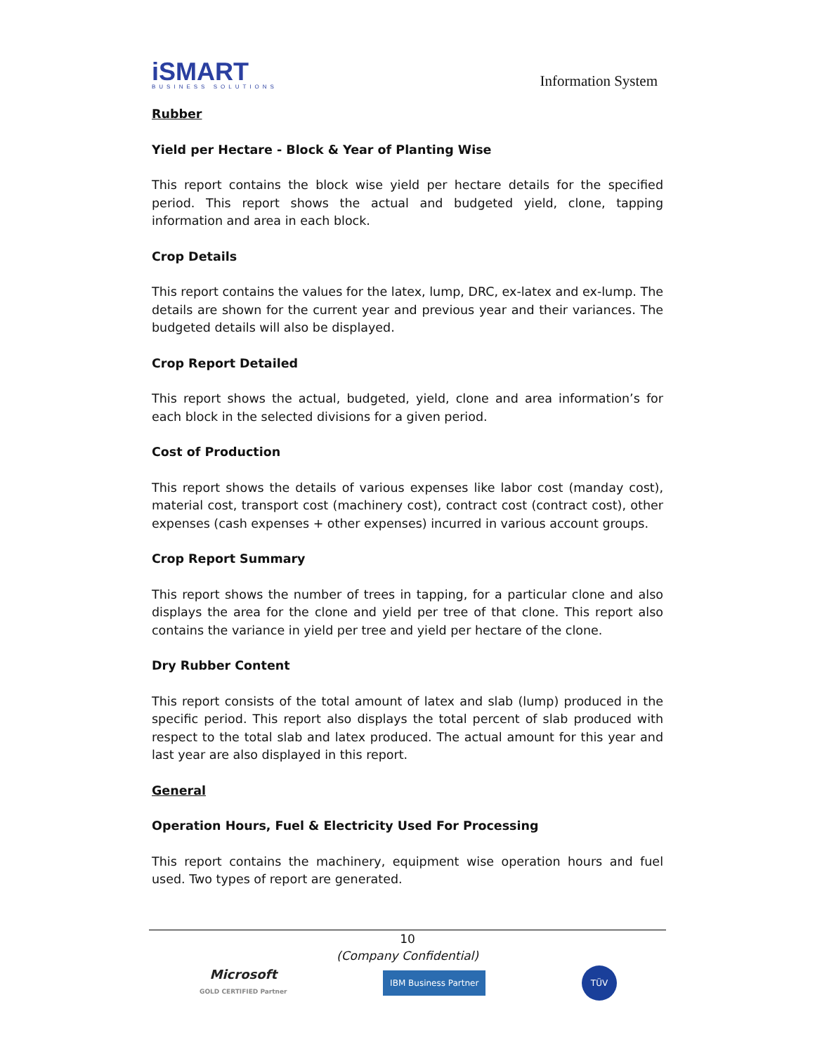iSMART
BUSINESS SOLUTIONS
Information System
Rubber
Yield per Hectare - Block & Year of Planting Wise
This report contains the block wise yield per hectare details for the specified period. This report shows the actual and budgeted yield, clone, tapping information and area in each block.
Crop Details
This report contains the values for the latex, lump, DRC, ex-latex and ex-lump. The details are shown for the current year and previous year and their variances. The budgeted details will also be displayed.
Crop Report Detailed
This report shows the actual, budgeted, yield, clone and area information’s for each block in the selected divisions for a given period.
Cost of Production
This report shows the details of various expenses like labor cost (manday cost), material cost, transport cost (machinery cost), contract cost (contract cost), other expenses (cash expenses + other expenses) incurred in various account groups.
Crop Report Summary
This report shows the number of trees in tapping, for a particular clone and also displays the area for the clone and yield per tree of that clone. This report also contains the variance in yield per tree and yield per hectare of the clone.
Dry Rubber Content
This report consists of the total amount of latex and slab (lump) produced in the specific period. This report also displays the total percent of slab produced with respect to the total slab and latex produced. The actual amount for this year and last year are also displayed in this report.
General
Operation Hours, Fuel & Electricity Used For Processing
This report contains the machinery, equipment wise operation hours and fuel used. Two types of report are generated.
10
(Company Confidential)
Microsoft
GOLD CERTIFIED Partner
IBM Business Partner
TÜV